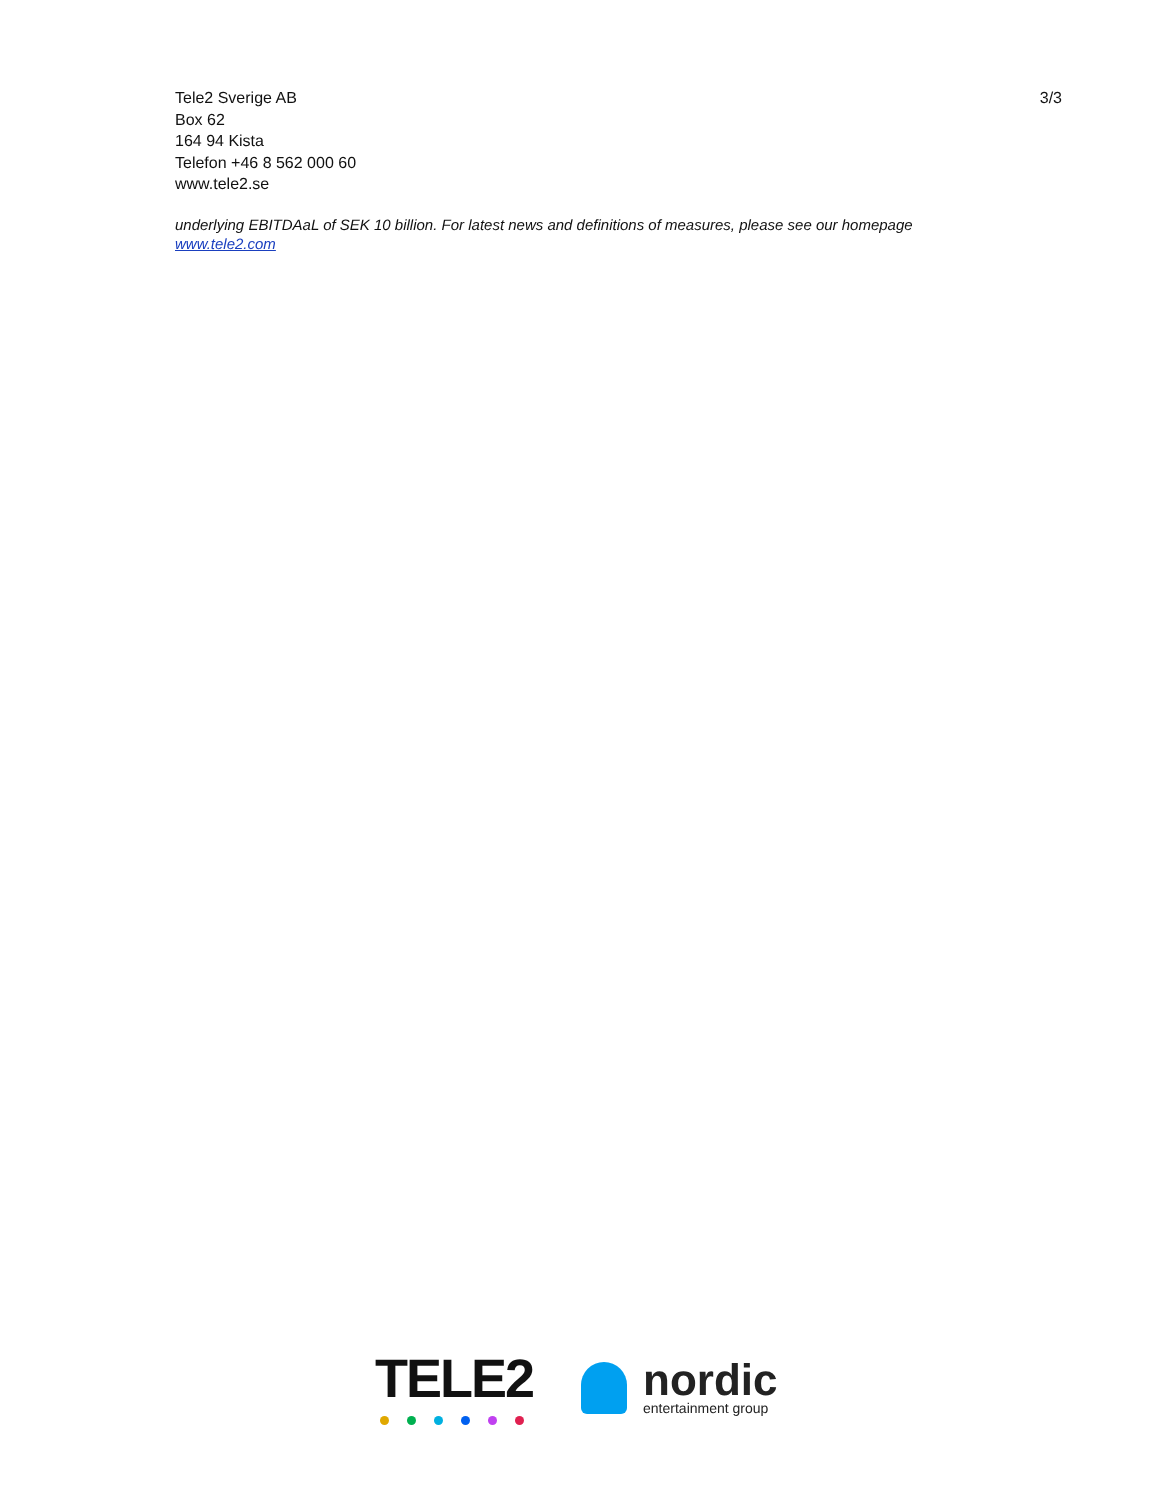Tele2 Sverige AB
Box 62
164 94 Kista
Telefon +46 8 562 000 60
www.tele2.se
3/3
underlying EBITDAaL of SEK 10 billion. For latest news and definitions of measures, please see our homepage
www.tele2.com
TELE2
nordic
entertainment group